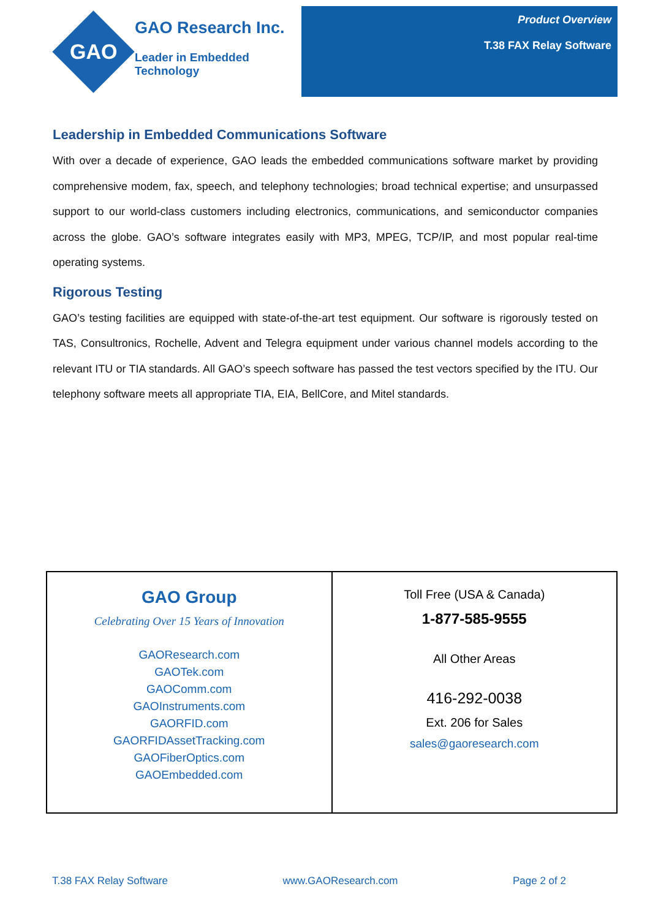GAO
GAO Research Inc.
Leader in Embedded Technology
Product Overview
T.38 FAX Relay Software
Leadership in Embedded Communications Software
With over a decade of experience, GAO leads the embedded communications software market by providing comprehensive modem, fax, speech, and telephony technologies; broad technical expertise; and unsurpassed support to our world-class customers including electronics, communications, and semiconductor companies across the globe. GAO’s software integrates easily with MP3, MPEG, TCP/IP, and most popular real-time operating systems.
Rigorous Testing
GAO’s testing facilities are equipped with state-of-the-art test equipment. Our software is rigorously tested on TAS, Consultronics, Rochelle, Advent and Telegra equipment under various channel models according to the relevant ITU or TIA standards. All GAO’s speech software has passed the test vectors specified by the ITU. Our telephony software meets all appropriate TIA, EIA, BellCore, and Mitel standards.
| GAO Group Celebrating Over 15 Years of Innovation GAOResearch.com GAOTek.com GAOComm.com GAOInstruments.com GAORFID.com GAORFIDAssetTracking.com GAOFiberOptics.com GAOEmbedded.com | Toll Free (USA & Canada) 1-877-585-9555 All Other Areas 416-292-0038 Ext. 206 for Sales sales@gaoresearch.com |
T.38 FAX Relay Software www.GAOResearch.com Page 2 of 2